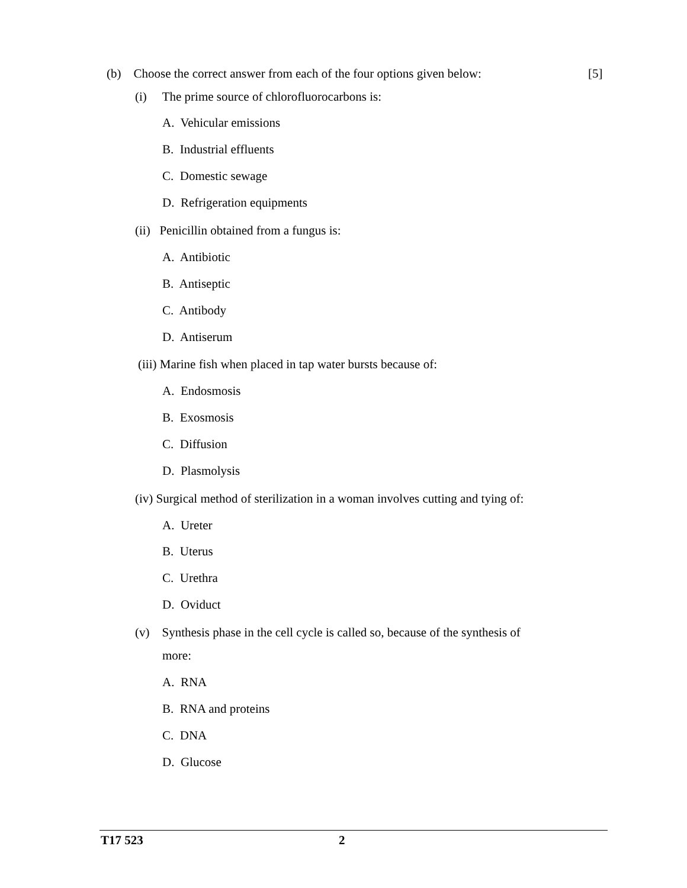(b) Choose the correct answer from each of the four options given below: [5]
(i) The prime source of chlorofluorocarbons is:
A. Vehicular emissions
B. Industrial effluents
C. Domestic sewage
D. Refrigeration equipments
(ii) Penicillin obtained from a fungus is:
A. Antibiotic
B. Antiseptic
C. Antibody
D. Antiserum
(iii) Marine fish when placed in tap water bursts because of:
A. Endosmosis
B. Exosmosis
C. Diffusion
D. Plasmolysis
(iv) Surgical method of sterilization in a woman involves cutting and tying of:
A. Ureter
B. Uterus
C. Urethra
D. Oviduct
(v) Synthesis phase in the cell cycle is called so, because of the synthesis of
more:
A. RNA
B. RNA and proteins
C. DNA
D. Glucose
T17 523 2